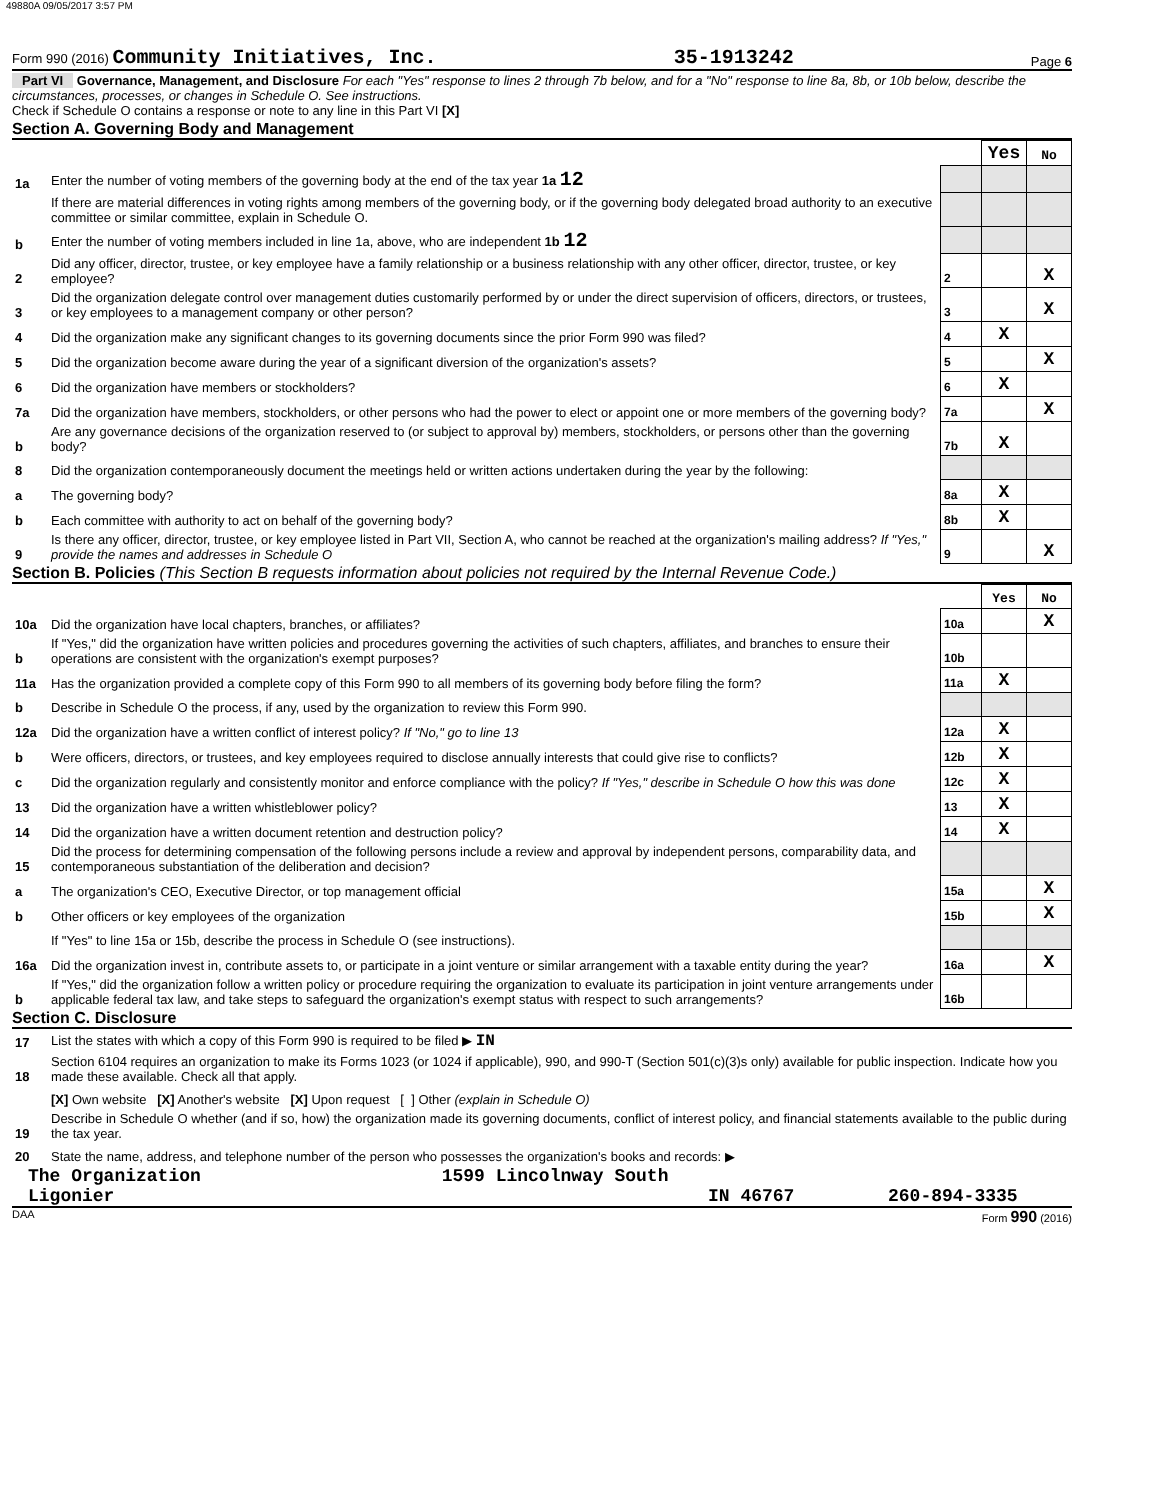49880A 09/05/2017 3:57 PM
Form 990 (2016) Community Initiatives, Inc. 35-1913242 Page 6
Part VI Governance, Management, and Disclosure For each "Yes" response to lines 2 through 7b below, and for a "No" response to line 8a, 8b, or 10b below, describe the circumstances, processes, or changes in Schedule O. See instructions.
Check if Schedule O contains a response or note to any line in this Part VI [X]
Section A. Governing Body and Management
| | | | Yes | No |
| 1a | Enter the number of voting members of the governing body at the end of the tax year 1a 12 | | | |
| | If there are material differences in voting rights among members of the governing body, or if the governing body delegated broad authority to an executive committee or similar committee, explain in Schedule O. | | | |
| b | Enter the number of voting members included in line 1a, above, who are independent 1b 12 | | | |
| 2 | Did any officer, director, trustee, or key employee have a family relationship or a business relationship with any other officer, director, trustee, or key employee? | 2 | | X |
| 3 | Did the organization delegate control over management duties customarily performed by or under the direct supervision of officers, directors, or trustees, or key employees to a management company or other person? | 3 | | X |
| 4 | Did the organization make any significant changes to its governing documents since the prior Form 990 was filed? | 4 | X | |
| 5 | Did the organization become aware during the year of a significant diversion of the organization's assets? | 5 | | X |
| 6 | Did the organization have members or stockholders? | 6 | X | |
| 7a | Did the organization have members, stockholders, or other persons who had the power to elect or appoint one or more members of the governing body? | 7a | | X |
| b | Are any governance decisions of the organization reserved to (or subject to approval by) members, stockholders, or persons other than the governing body? | 7b | X | |
| 8 | Did the organization contemporaneously document the meetings held or written actions undertaken during the year by the following: | | | |
| a | The governing body? | 8a | X | |
| b | Each committee with authority to act on behalf of the governing body? | 8b | X | |
| 9 | Is there any officer, director, trustee, or key employee listed in Part VII, Section A, who cannot be reached at the organization's mailing address? If "Yes," provide the names and addresses in Schedule O | 9 | | X |
Section B. Policies (This Section B requests information about policies not required by the Internal Revenue Code.)
| | | | Yes | No |
| 10a | Did the organization have local chapters, branches, or affiliates? | 10a | | X |
| b | If "Yes," did the organization have written policies and procedures governing the activities of such chapters, affiliates, and branches to ensure their operations are consistent with the organization's exempt purposes? | 10b | | |
| 11a | Has the organization provided a complete copy of this Form 990 to all members of its governing body before filing the form? | 11a | X | |
| b | Describe in Schedule O the process, if any, used by the organization to review this Form 990. | | | |
| 12a | Did the organization have a written conflict of interest policy? If "No," go to line 13 | 12a | X | |
| b | Were officers, directors, or trustees, and key employees required to disclose annually interests that could give rise to conflicts? | 12b | X | |
| c | Did the organization regularly and consistently monitor and enforce compliance with the policy? If "Yes," describe in Schedule O how this was done | 12c | X | |
| 13 | Did the organization have a written whistleblower policy? | 13 | X | |
| 14 | Did the organization have a written document retention and destruction policy? | 14 | X | |
| 15 | Did the process for determining compensation of the following persons include a review and approval by independent persons, comparability data, and contemporaneous substantiation of the deliberation and decision? | | | |
| a | The organization's CEO, Executive Director, or top management official | 15a | | X |
| b | Other officers or key employees of the organization | 15b | | X |
| | If "Yes" to line 15a or 15b, describe the process in Schedule O (see instructions). | | | |
| 16a | Did the organization invest in, contribute assets to, or participate in a joint venture or similar arrangement with a taxable entity during the year? | 16a | | X |
| b | If "Yes," did the organization follow a written policy or procedure requiring the organization to evaluate its participation in joint venture arrangements under applicable federal tax law, and take steps to safeguard the organization's exempt status with respect to such arrangements? | 16b | | |
Section C. Disclosure
| 17 | List the states with which a copy of this Form 990 is required to be filed ▶ IN |
| 18 | Section 6104 requires an organization to make its Forms 1023 (or 1024 if applicable), 990, and 990-T (Section 501(c)(3)s only) available for public inspection. Indicate how you made these available. Check all that apply. |
| | [X] Own website [X] Another's website [X] Upon request [ ] Other (explain in Schedule O) |
| 19 | Describe in Schedule O whether (and if so, how) the organization made its governing documents, conflict of interest policy, and financial statements available to the public during the tax year. |
| 20 | State the name, address, and telephone number of the person who possesses the organization's books and records: ▶ |
The Organization 1599 Lincolnway South
Ligonier IN 46767 260-894-3335
DAA Form 990 (2016)